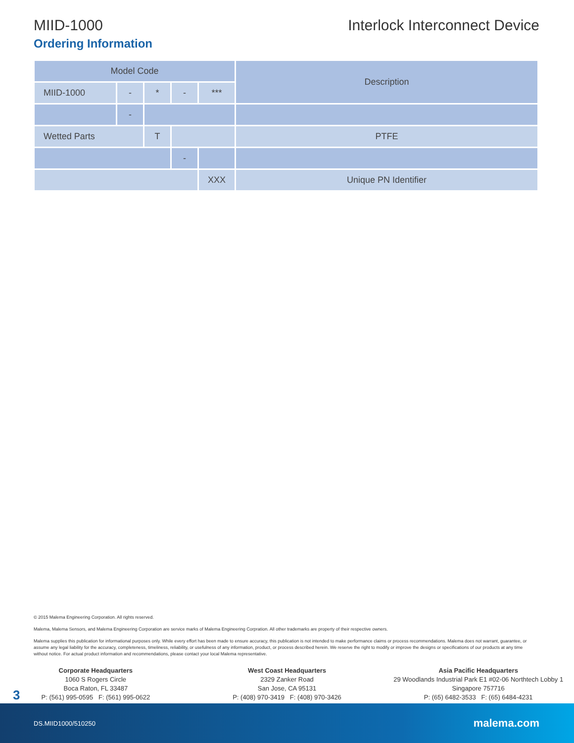MIID-1000 Interlock Interconnect Device
Ordering Information
| Model Code | | | | | Description |
| MIID-1000 | - | * | - | *** | |
| | - | | | | |
| Wetted Parts | | T | | | PTFE |
| | | | - | | |
| | | | | XXX | Unique PN Identifier |
© 2015 Malema Engineering Corporation. All rights reserved.
Malema, Malema Sensors, and Malema Engineering Corporation are service marks of Malema Engineering Corpration. All other trademarks are property of their respective owners.
Malema supplies this publication for informational purposes only. While every effort has been made to ensure accuracy, this publication is not intended to make performance claims or process recommendations. Malema does not warrant, guarantee, or assume any legal liability for the accuracy, completeness, timeliness, reliability, or usefulness of any information, product, or process described herein. We reserve the right to modify or improve the designs or specifications of our products at any time without notice. For actual product information and recommendations, please contact your local Malema representative.
Corporate Headquarters
1060 S Rogers Circle
Boca Raton, FL 33487
P: (561) 995-0595 F: (561) 995-0622
West Coast Headquarters
2329 Zanker Road
San Jose, CA 95131
P: (408) 970-3419 F: (408) 970-3426
Asia Pacific Headquarters
29 Woodlands Industrial Park E1 #02-06 Northtech Lobby 1
Singapore 757716
P: (65) 6482-3533 F: (65) 6484-4231
3
DS.MIID1000/510250 malema.com